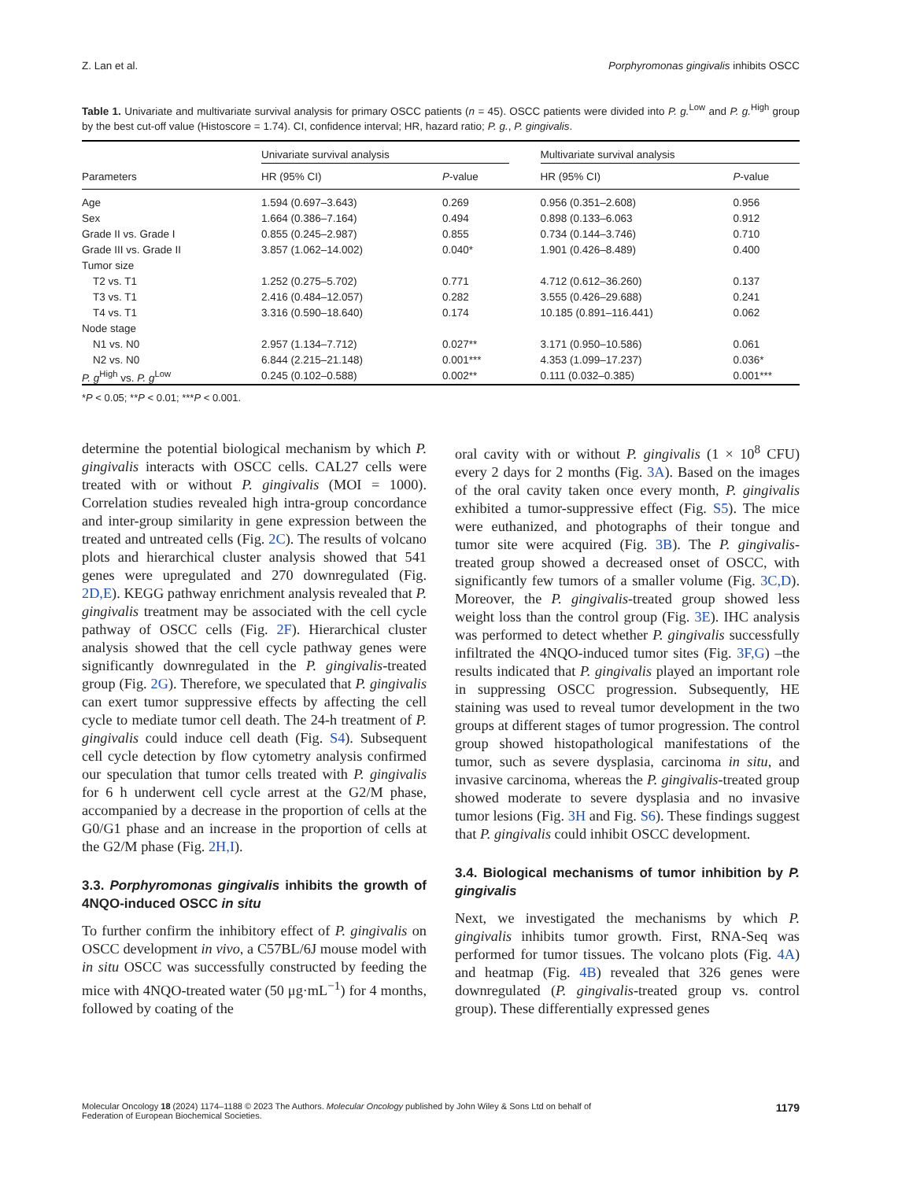Z. Lan et al. Porphyromonas gingivalis inhibits OSCC
Table 1. Univariate and multivariate survival analysis for primary OSCC patients (n = 45). OSCC patients were divided into P. g.<sup>Low</sup> and P. g.<sup>High</sup> group by the best cut-off value (Histoscore = 1.74). CI, confidence interval; HR, hazard ratio; P. g., P. gingivalis.
| | Univariate survival analysis | | | Multivariate survival analysis | |
| --- | --- | --- | --- | --- | --- |
| Parameters | HR (95% CI) | P -value | | HR (95% CI) | P -value |
| Age | 1.594 (0.697–3.643) | 0.269 | | 0.956 (0.351–2.608) | 0.956 |
| Sex | 1.664 (0.386–7.164) | 0.494 | | 0.898 (0.133–6.063 | 0.912 |
| Grade II vs. Grade I | 0.855 (0.245–2.987) | 0.855 | | 0.734 (0.144–3.746) | 0.710 |
| Grade III vs. Grade II | 3.857 (1.062–14.002) | 0.040* | | 1.901 (0.426–8.489) | 0.400 |
| Tumor size | | | | | |
| T2 vs. T1 | 1.252 (0.275–5.702) | 0.771 | | 4.712 (0.612–36.260) | 0.137 |
| T3 vs. T1 | 2.416 (0.484–12.057) | 0.282 | | 3.555 (0.426–29.688) | 0.241 |
| T4 vs. T1 | 3.316 (0.590–18.640) | 0.174 | | 10.185 (0.891–116.441) | 0.062 |
| Node stage | | | | | |
| N1 vs. N0 | 2.957 (1.134–7.712) | 0.027** | | 3.171 (0.950–10.586) | 0.061 |
| N2 vs. N0 | 6.844 (2.215–21.148) | 0.001*** | | 4.353 (1.099–17.237) | 0.036* |
| P. g<sup>High</sup> vs. P. g<sup>Low</sup> | 0.245 (0.102–0.588) | 0.002** | | 0.111 (0.032–0.385) | 0.001*** |
*P < 0.05; **P < 0.01; ***P < 0.001.
determine the potential biological mechanism by which P. gingivalis interacts with OSCC cells. CAL27 cells were treated with or without P. gingivalis (MOI = 1000). Correlation studies revealed high intra-group concordance and inter-group similarity in gene expression between the treated and untreated cells (Fig. 2C). The results of volcano plots and hierarchical cluster analysis showed that 541 genes were upregulated and 270 downregulated (Fig. 2D,E). KEGG pathway enrichment analysis revealed that P. gingivalis treatment may be associated with the cell cycle pathway of OSCC cells (Fig. 2F). Hierarchical cluster analysis showed that the cell cycle pathway genes were significantly downregulated in the P. gingivalis-treated group (Fig. 2G). Therefore, we speculated that P. gingivalis can exert tumor suppressive effects by affecting the cell cycle to mediate tumor cell death. The 24-h treatment of P. gingivalis could induce cell death (Fig. S4). Subsequent cell cycle detection by flow cytometry analysis confirmed our speculation that tumor cells treated with P. gingivalis for 6 h underwent cell cycle arrest at the G2/M phase, accompanied by a decrease in the proportion of cells at the G0/G1 phase and an increase in the proportion of cells at the G2/M phase (Fig. 2H,I).
3.3. Porphyromonas gingivalis inhibits the growth of 4NQO-induced OSCC in situ
To further confirm the inhibitory effect of P. gingivalis on OSCC development in vivo, a C57BL/6J mouse model with in situ OSCC was successfully constructed by feeding the mice with 4NQO-treated water (50 μg·mL<sup>−1</sup>) for 4 months, followed by coating of the
oral cavity with or without P. gingivalis (1 × 10<sup>8</sup> CFU) every 2 days for 2 months (Fig. 3A). Based on the images of the oral cavity taken once every month, P. gingivalis exhibited a tumor-suppressive effect (Fig. S5). The mice were euthanized, and photographs of their tongue and tumor site were acquired (Fig. 3B). The P. gingivalis-treated group showed a decreased onset of OSCC, with significantly few tumors of a smaller volume (Fig. 3C,D). Moreover, the P. gingivalis-treated group showed less weight loss than the control group (Fig. 3E). IHC analysis was performed to detect whether P. gingivalis successfully infiltrated the 4NQO-induced tumor sites (Fig. 3F,G) –the results indicated that P. gingivalis played an important role in suppressing OSCC progression. Subsequently, HE staining was used to reveal tumor development in the two groups at different stages of tumor progression. The control group showed histopathological manifestations of the tumor, such as severe dysplasia, carcinoma in situ, and invasive carcinoma, whereas the P. gingivalis-treated group showed moderate to severe dysplasia and no invasive tumor lesions (Fig. 3H and Fig. S6). These findings suggest that P. gingivalis could inhibit OSCC development.
3.4. Biological mechanisms of tumor inhibition by P. gingivalis
Next, we investigated the mechanisms by which P. gingivalis inhibits tumor growth. First, RNA-Seq was performed for tumor tissues. The volcano plots (Fig. 4A) and heatmap (Fig. 4B) revealed that 326 genes were downregulated (P. gingivalis-treated group vs. control group). These differentially expressed genes
Molecular Oncology 18 (2024) 1174–1188 © 2023 The Authors. Molecular Oncology published by John Wiley & Sons Ltd on behalf of
Federation of European Biochemical Societies. 1179